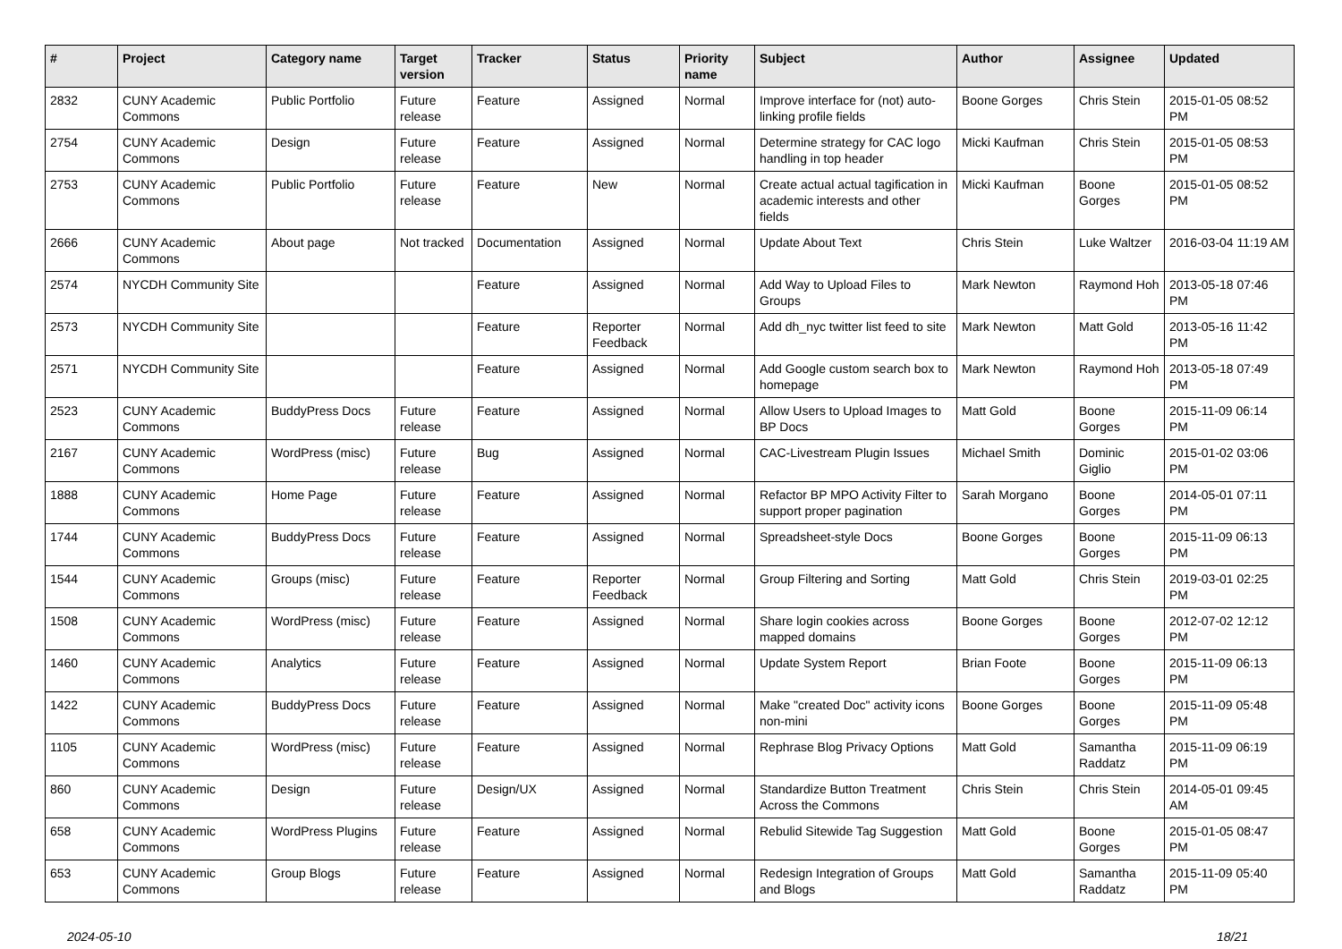| # | Project | Category name | Target version | Tracker | Status | Priority name | Subject | Author | Assignee | Updated |
| --- | --- | --- | --- | --- | --- | --- | --- | --- | --- | --- |
| 2832 | CUNY Academic Commons | Public Portfolio | Future release | Feature | Assigned | Normal | Improve interface for (not) auto-linking profile fields | Boone Gorges | Chris Stein | 2015-01-05 08:52 PM |
| 2754 | CUNY Academic Commons | Design | Future release | Feature | Assigned | Normal | Determine strategy for CAC logo handling in top header | Micki Kaufman | Chris Stein | 2015-01-05 08:53 PM |
| 2753 | CUNY Academic Commons | Public Portfolio | Future release | Feature | New | Normal | Create actual actual tagification in academic interests and other fields | Micki Kaufman | Boone Gorges | 2015-01-05 08:52 PM |
| 2666 | CUNY Academic Commons | About page | Not tracked | Documentation | Assigned | Normal | Update About Text | Chris Stein | Luke Waltzer | 2016-03-04 11:19 AM |
| 2574 | NYCDH Community Site | | | Feature | Assigned | Normal | Add Way to Upload Files to Groups | Mark Newton | Raymond Hoh | 2013-05-18 07:46 PM |
| 2573 | NYCDH Community Site | | | Feature | Reporter Feedback | Normal | Add dh_nyc twitter list feed to site | Mark Newton | Matt Gold | 2013-05-16 11:42 PM |
| 2571 | NYCDH Community Site | | | Feature | Assigned | Normal | Add Google custom search box to homepage | Mark Newton | Raymond Hoh | 2013-05-18 07:49 PM |
| 2523 | CUNY Academic Commons | BuddyPress Docs | Future release | Feature | Assigned | Normal | Allow Users to Upload Images to BP Docs | Matt Gold | Boone Gorges | 2015-11-09 06:14 PM |
| 2167 | CUNY Academic Commons | WordPress (misc) | Future release | Bug | Assigned | Normal | CAC-Livestream Plugin Issues | Michael Smith | Dominic Giglio | 2015-01-02 03:06 PM |
| 1888 | CUNY Academic Commons | Home Page | Future release | Feature | Assigned | Normal | Refactor BP MPO Activity Filter to support proper pagination | Sarah Morgano | Boone Gorges | 2014-05-01 07:11 PM |
| 1744 | CUNY Academic Commons | BuddyPress Docs | Future release | Feature | Assigned | Normal | Spreadsheet-style Docs | Boone Gorges | Boone Gorges | 2015-11-09 06:13 PM |
| 1544 | CUNY Academic Commons | Groups (misc) | Future release | Feature | Reporter Feedback | Normal | Group Filtering and Sorting | Matt Gold | Chris Stein | 2019-03-01 02:25 PM |
| 1508 | CUNY Academic Commons | WordPress (misc) | Future release | Feature | Assigned | Normal | Share login cookies across mapped domains | Boone Gorges | Boone Gorges | 2012-07-02 12:12 PM |
| 1460 | CUNY Academic Commons | Analytics | Future release | Feature | Assigned | Normal | Update System Report | Brian Foote | Boone Gorges | 2015-11-09 06:13 PM |
| 1422 | CUNY Academic Commons | BuddyPress Docs | Future release | Feature | Assigned | Normal | Make "created Doc" activity icons non-mini | Boone Gorges | Boone Gorges | 2015-11-09 05:48 PM |
| 1105 | CUNY Academic Commons | WordPress (misc) | Future release | Feature | Assigned | Normal | Rephrase Blog Privacy Options | Matt Gold | Samantha Raddatz | 2015-11-09 06:19 PM |
| 860 | CUNY Academic Commons | Design | Future release | Design/UX | Assigned | Normal | Standardize Button Treatment Across the Commons | Chris Stein | Chris Stein | 2014-05-01 09:45 AM |
| 658 | CUNY Academic Commons | WordPress Plugins | Future release | Feature | Assigned | Normal | Rebulid Sitewide Tag Suggestion | Matt Gold | Boone Gorges | 2015-01-05 08:47 PM |
| 653 | CUNY Academic Commons | Group Blogs | Future release | Feature | Assigned | Normal | Redesign Integration of Groups and Blogs | Matt Gold | Samantha Raddatz | 2015-11-09 05:40 PM |
2024-05-10 18/21